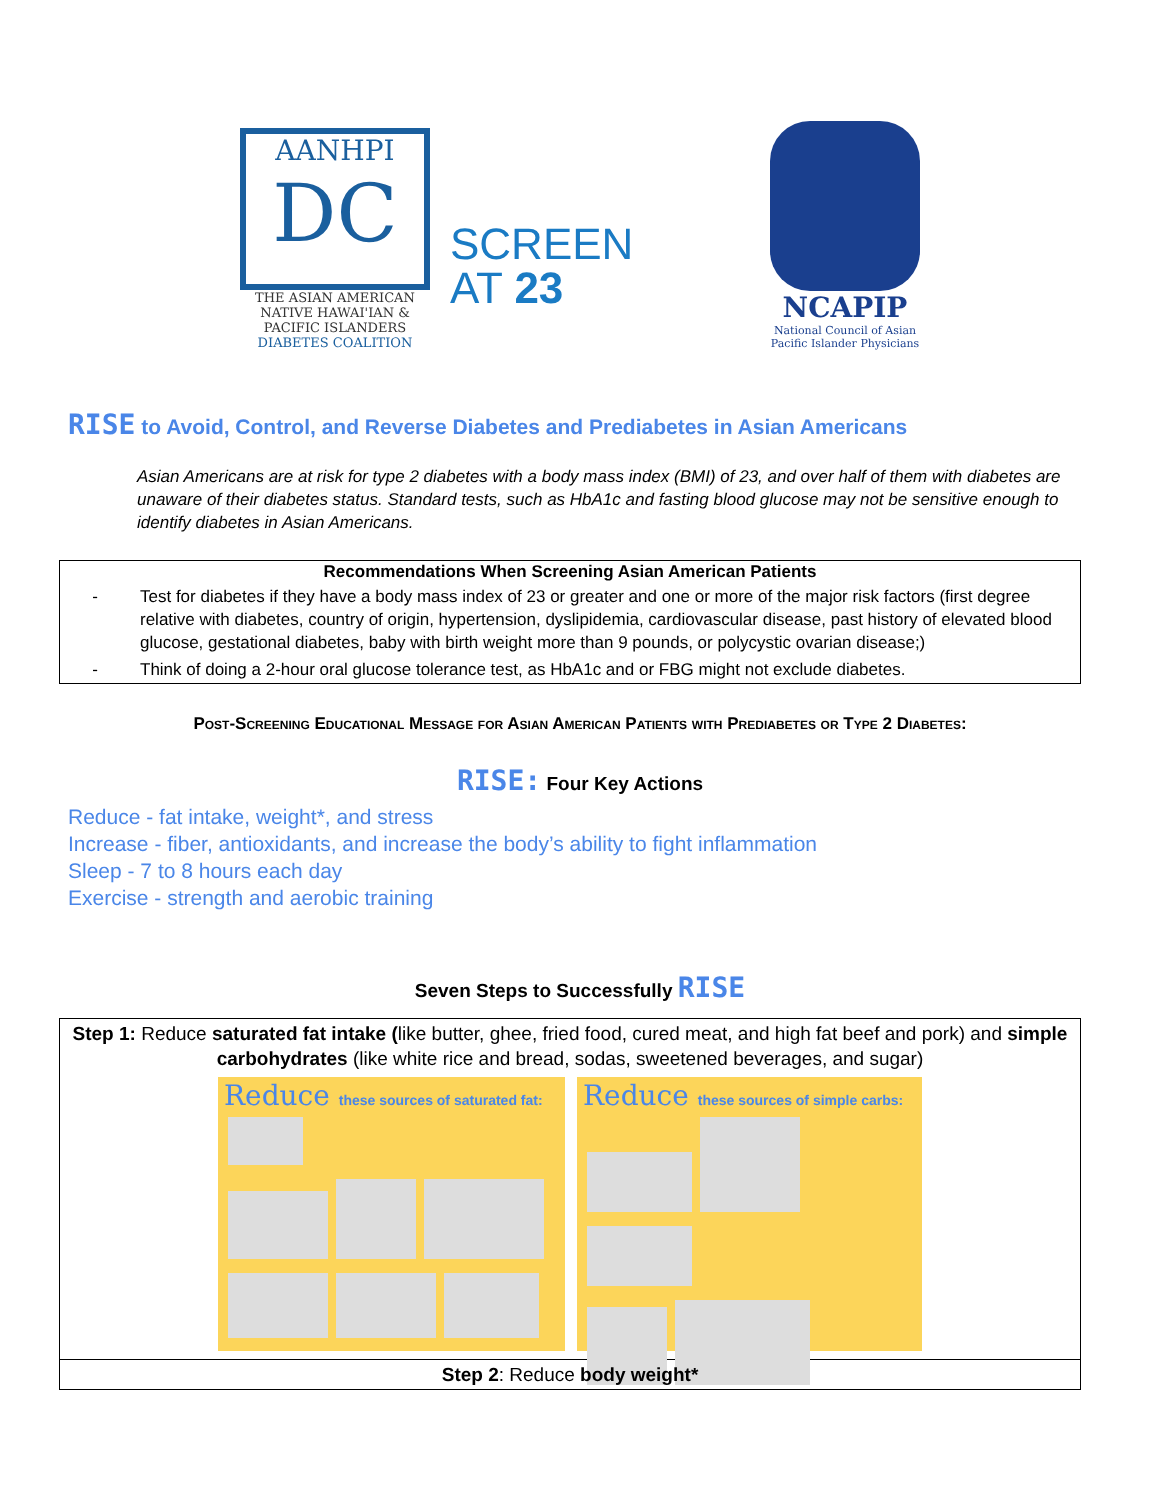AANHPI
DC
THE ASIAN AMERICAN NATIVE HAWAI'IAN & PACIFIC ISLANDERS
DIABETES COALITION
SCREEN
AT 23
NCAPIP
National Council of Asian Pacific Islander Physicians
RISE to Avoid, Control, and Reverse Diabetes and Prediabetes in Asian Americans
Asian Americans are at risk for type 2 diabetes with a body mass index (BMI) of 23, and over half of them with diabetes are unaware of their diabetes status. Standard tests, such as HbA1c and fasting blood glucose may not be sensitive enough to identify diabetes in Asian Americans.
| Recommendations When Screening Asian American Patients | |
| --- | --- |
| - | Test for diabetes if they have a body mass index of 23 or greater and one or more of the major risk factors (first degree relative with diabetes, country of origin, hypertension, dyslipidemia, cardiovascular disease, past history of elevated blood glucose, gestational diabetes, baby with birth weight more than 9 pounds, or polycystic ovarian disease;) |
| - | Think of doing a 2-hour oral glucose tolerance test, as HbA1c and or FBG might not exclude diabetes. |
Post-Screening Educational Message for Asian American Patients with Prediabetes or Type 2 Diabetes:
RISE: Four Key Actions
Reduce - fat intake, weight*, and stress
Increase - fiber, antioxidants, and increase the body’s ability to fight inflammation
Sleep - 7 to 8 hours each day
Exercise - strength and aerobic training
Seven Steps to Successfully RISE
| Step 1: Reduce saturated fat intake ( like butter, ghee, fried food, cured meat, and high fat beef and pork) and simple carbohydrates (like white rice and bread, sodas, sweetened beverages, and sugar) Reduce these sources of saturated fat: Reduce these sources of simple carbs: |
| Step 2 : Reduce body weight* |